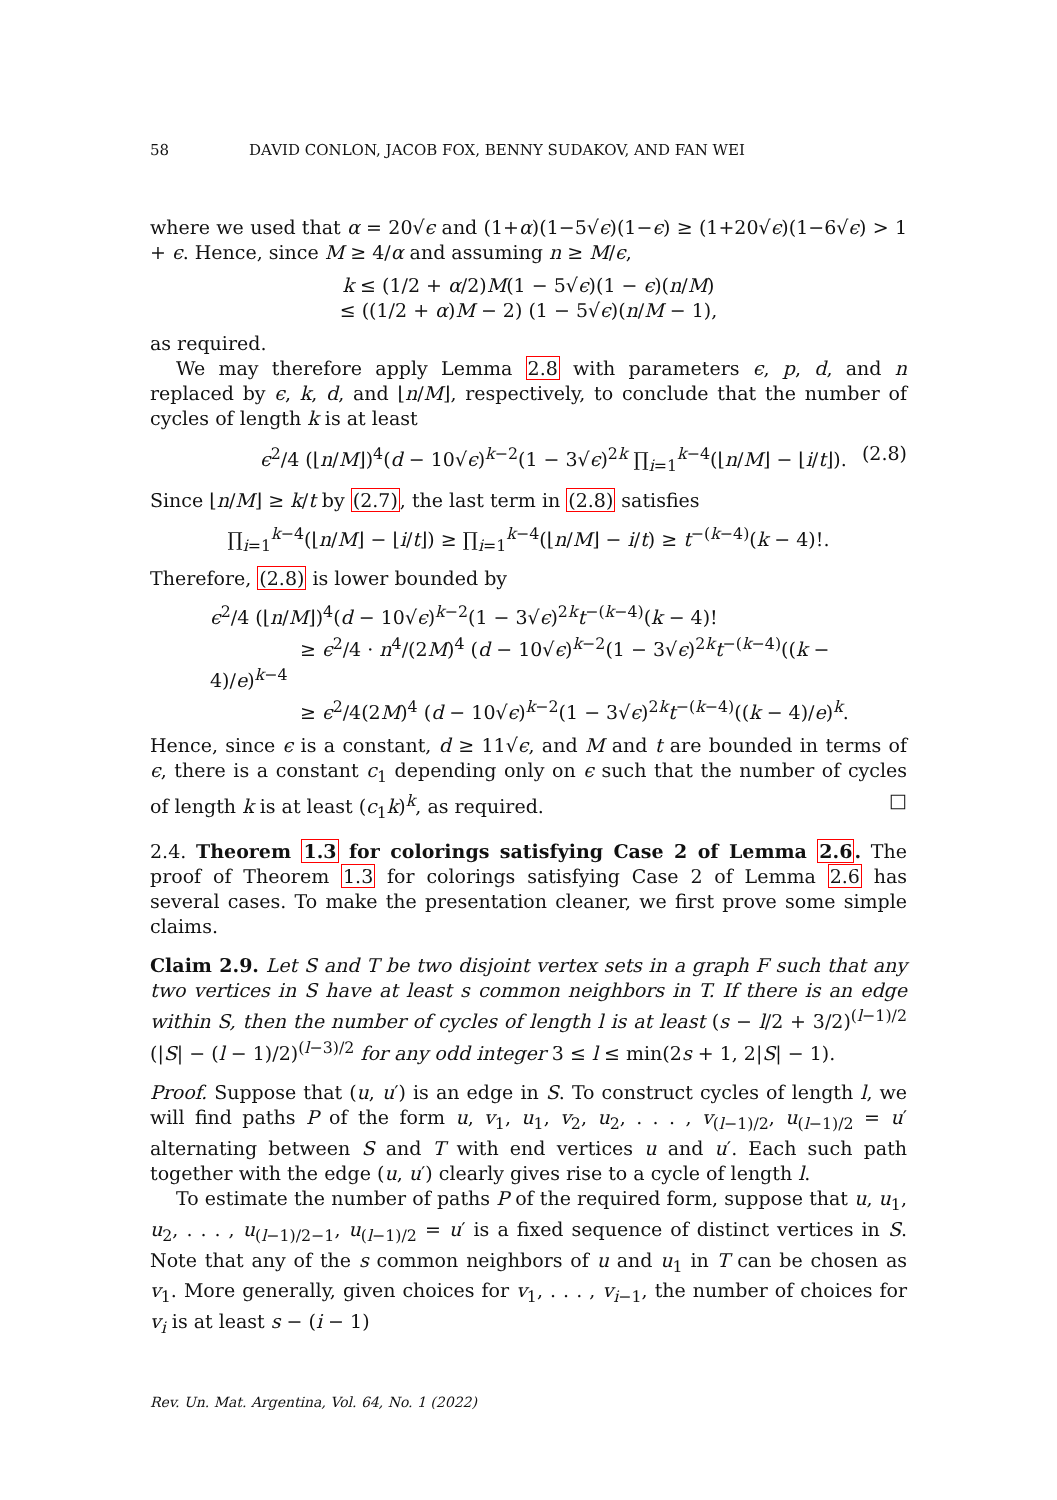58 DAVID CONLON, JACOB FOX, BENNY SUDAKOV, AND FAN WEI
where we used that α = 20√ϵ and (1+α)(1−5√ϵ)(1−ϵ) ≥ (1+20√ϵ)(1−6√ϵ) > 1 + ϵ. Hence, since M ≥ 4/α and assuming n ≥ M/ϵ,
k ≤ (1/2 + α/2)M(1 − 5√ϵ)(1 − ϵ)(n/M)
≤ ((1/2 + α)M − 2) (1 − 5√ϵ)(n/M − 1),
as required.
We may therefore apply Lemma 2.8 with parameters ϵ, p, d, and n replaced by ϵ, k, d, and ⌊n/M⌋, respectively, to conclude that the number of cycles of length k is at least
ϵ<sup>2</sup>/4 (⌊n/M⌋)<sup>4</sup>(d − 10√ϵ)<sup>k−2</sup>(1 − 3√ϵ)<sup>2k</sup> ∏<sub>i=1</sub><sup>k−4</sup>(⌊n/M⌋ − ⌊i/t⌋). (2.8)
Since ⌊n/M⌋ ≥ k/t by (2.7), the last term in (2.8) satisfies
∏<sub>i=1</sub><sup>k−4</sup>(⌊n/M⌋ − ⌊i/t⌋) ≥ ∏<sub>i=1</sub><sup>k−4</sup>(⌊n/M⌋ − i/t) ≥ t<sup>−(k−4)</sup>(k − 4)!.
Therefore, (2.8) is lower bounded by
ϵ<sup>2</sup>/4 (⌊n/M⌋)<sup>4</sup>(d − 10√ϵ)<sup>k−2</sup>(1 − 3√ϵ)<sup>2k</sup>t<sup>−(k−4)</sup>(k − 4)!
≥ ϵ<sup>2</sup>/4 · n<sup>4</sup>/(2M)<sup>4</sup> (d − 10√ϵ)<sup>k−2</sup>(1 − 3√ϵ)<sup>2k</sup>t<sup>−(k−4)</sup>((k − 4)/e)<sup>k−4</sup>
≥ ϵ<sup>2</sup>/4(2M)<sup>4</sup> (d − 10√ϵ)<sup>k−2</sup>(1 − 3√ϵ)<sup>2k</sup>t<sup>−(k−4)</sup>((k − 4)/e)<sup>k</sup>.
Hence, since ϵ is a constant, d ≥ 11√ϵ, and M and t are bounded in terms of ϵ, there is a constant c<sub>1</sub> depending only on ϵ such that the number of cycles of length k is at least (c<sub>1</sub>k)<sup>k</sup>, as required. □
2.4. Theorem 1.3 for colorings satisfying Case 2 of Lemma 2.6. The proof of Theorem 1.3 for colorings satisfying Case 2 of Lemma 2.6 has several cases. To make the presentation cleaner, we first prove some simple claims.
Claim 2.9. Let S and T be two disjoint vertex sets in a graph F such that any two vertices in S have at least s common neighbors in T. If there is an edge within S, then the number of cycles of length l is at least (s − l/2 + 3/2)<sup>(l−1)/2</sup> (|S| − (l − 1)/2)<sup>(l−3)/2</sup> for any odd integer 3 ≤ l ≤ min(2s + 1, 2|S| − 1).
Proof. Suppose that (u, u′) is an edge in S. To construct cycles of length l, we will find paths P of the form u, v<sub>1</sub>, u<sub>1</sub>, v<sub>2</sub>, u<sub>2</sub>, . . . , v<sub>(l−1)/2</sub>, u<sub>(l−1)/2</sub> = u′ alternating between S and T with end vertices u and u′. Each such path together with the edge (u, u′) clearly gives rise to a cycle of length l.
To estimate the number of paths P of the required form, suppose that u, u<sub>1</sub>, u<sub>2</sub>, . . . , u<sub>(l−1)/2−1</sub>, u<sub>(l−1)/2</sub> = u′ is a fixed sequence of distinct vertices in S. Note that any of the s common neighbors of u and u<sub>1</sub> in T can be chosen as v<sub>1</sub>. More generally, given choices for v<sub>1</sub>, . . . , v<sub>i−1</sub>, the number of choices for v<sub>i</sub> is at least s − (i − 1)
Rev. Un. Mat. Argentina, Vol. 64, No. 1 (2022)